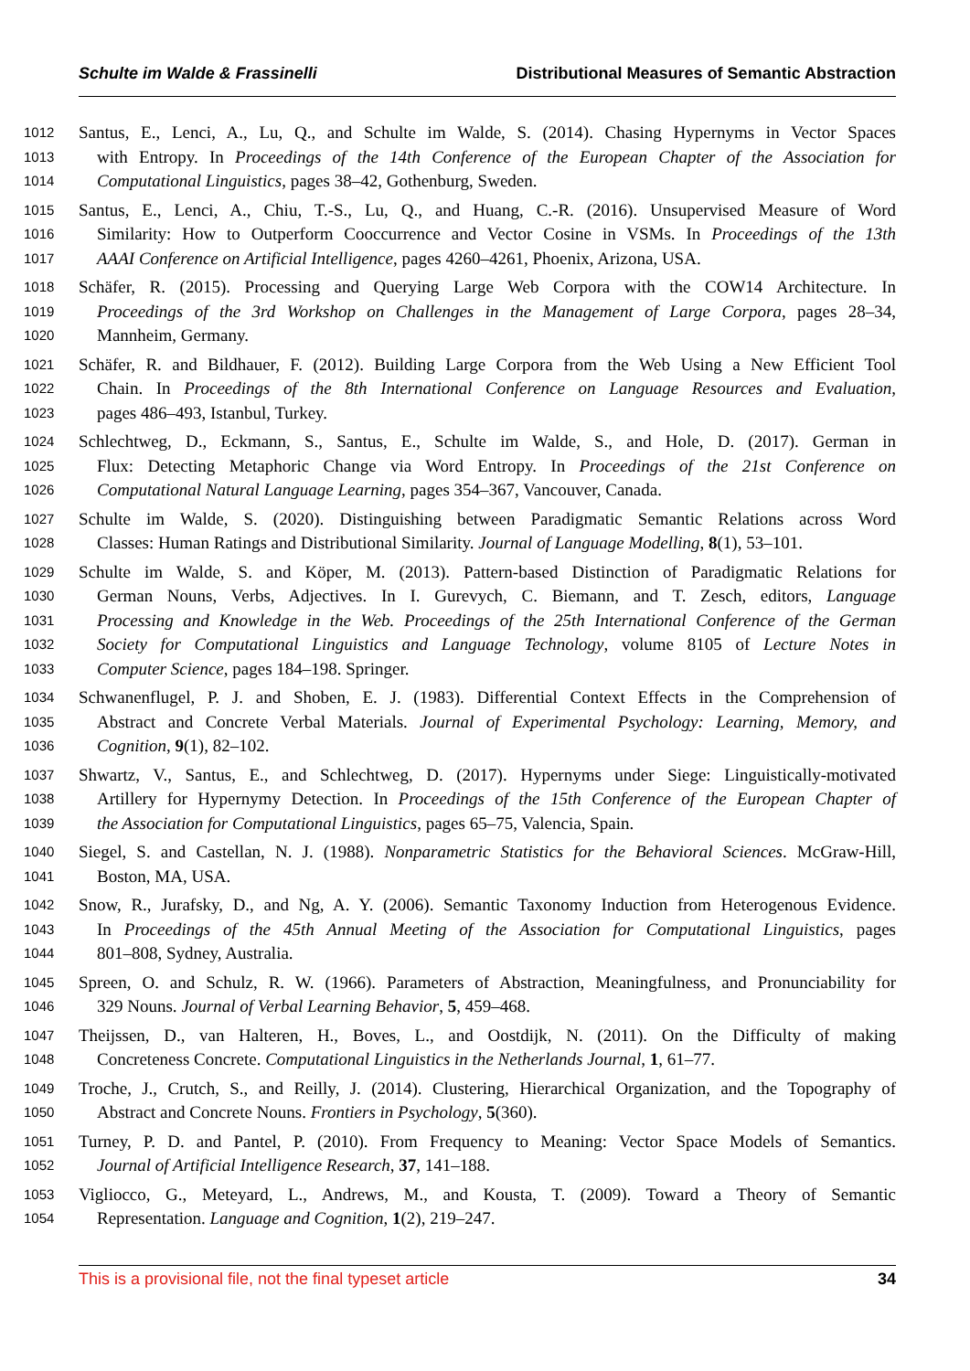Schulte im Walde & Frassinelli Distributional Measures of Semantic Abstraction
1012 Santus, E., Lenci, A., Lu, Q., and Schulte im Walde, S. (2014). Chasing Hypernyms in Vector Spaces
1013 with Entropy. In Proceedings of the 14th Conference of the European Chapter of the Association for
1014 Computational Linguistics, pages 38–42, Gothenburg, Sweden.
1015 Santus, E., Lenci, A., Chiu, T.-S., Lu, Q., and Huang, C.-R. (2016). Unsupervised Measure of Word
1016 Similarity: How to Outperform Cooccurrence and Vector Cosine in VSMs. In Proceedings of the 13th
1017 AAAI Conference on Artificial Intelligence, pages 4260–4261, Phoenix, Arizona, USA.
1018 Schäfer, R. (2015). Processing and Querying Large Web Corpora with the COW14 Architecture. In
1019 Proceedings of the 3rd Workshop on Challenges in the Management of Large Corpora, pages 28–34,
1020 Mannheim, Germany.
1021 Schäfer, R. and Bildhauer, F. (2012). Building Large Corpora from the Web Using a New Efficient Tool
1022 Chain. In Proceedings of the 8th International Conference on Language Resources and Evaluation,
1023 pages 486–493, Istanbul, Turkey.
1024 Schlechtweg, D., Eckmann, S., Santus, E., Schulte im Walde, S., and Hole, D. (2017). German in
1025 Flux: Detecting Metaphoric Change via Word Entropy. In Proceedings of the 21st Conference on
1026 Computational Natural Language Learning, pages 354–367, Vancouver, Canada.
1027 Schulte im Walde, S. (2020). Distinguishing between Paradigmatic Semantic Relations across Word
1028 Classes: Human Ratings and Distributional Similarity. Journal of Language Modelling, 8(1), 53–101.
1029 Schulte im Walde, S. and Köper, M. (2013). Pattern-based Distinction of Paradigmatic Relations for
1030 German Nouns, Verbs, Adjectives. In I. Gurevych, C. Biemann, and T. Zesch, editors, Language
1031 Processing and Knowledge in the Web. Proceedings of the 25th International Conference of the German
1032 Society for Computational Linguistics and Language Technology, volume 8105 of Lecture Notes in
1033 Computer Science, pages 184–198. Springer.
1034 Schwanenflugel, P. J. and Shoben, E. J. (1983). Differential Context Effects in the Comprehension of
1035 Abstract and Concrete Verbal Materials. Journal of Experimental Psychology: Learning, Memory, and
1036 Cognition, 9(1), 82–102.
1037 Shwartz, V., Santus, E., and Schlechtweg, D. (2017). Hypernyms under Siege: Linguistically-motivated
1038 Artillery for Hypernymy Detection. In Proceedings of the 15th Conference of the European Chapter of
1039 the Association for Computational Linguistics, pages 65–75, Valencia, Spain.
1040 Siegel, S. and Castellan, N. J. (1988). Nonparametric Statistics for the Behavioral Sciences. McGraw-Hill,
1041 Boston, MA, USA.
1042 Snow, R., Jurafsky, D., and Ng, A. Y. (2006). Semantic Taxonomy Induction from Heterogenous Evidence.
1043 In Proceedings of the 45th Annual Meeting of the Association for Computational Linguistics, pages
1044 801–808, Sydney, Australia.
1045 Spreen, O. and Schulz, R. W. (1966). Parameters of Abstraction, Meaningfulness, and Pronunciability for
1046 329 Nouns. Journal of Verbal Learning Behavior, 5, 459–468.
1047 Theijssen, D., van Halteren, H., Boves, L., and Oostdijk, N. (2011). On the Difficulty of making
1048 Concreteness Concrete. Computational Linguistics in the Netherlands Journal, 1, 61–77.
1049 Troche, J., Crutch, S., and Reilly, J. (2014). Clustering, Hierarchical Organization, and the Topography of
1050 Abstract and Concrete Nouns. Frontiers in Psychology, 5(360).
1051 Turney, P. D. and Pantel, P. (2010). From Frequency to Meaning: Vector Space Models of Semantics.
1052 Journal of Artificial Intelligence Research, 37, 141–188.
1053 Vigliocco, G., Meteyard, L., Andrews, M., and Kousta, T. (2009). Toward a Theory of Semantic
1054 Representation. Language and Cognition, 1(2), 219–247.
This is a provisional file, not the final typeset article 34